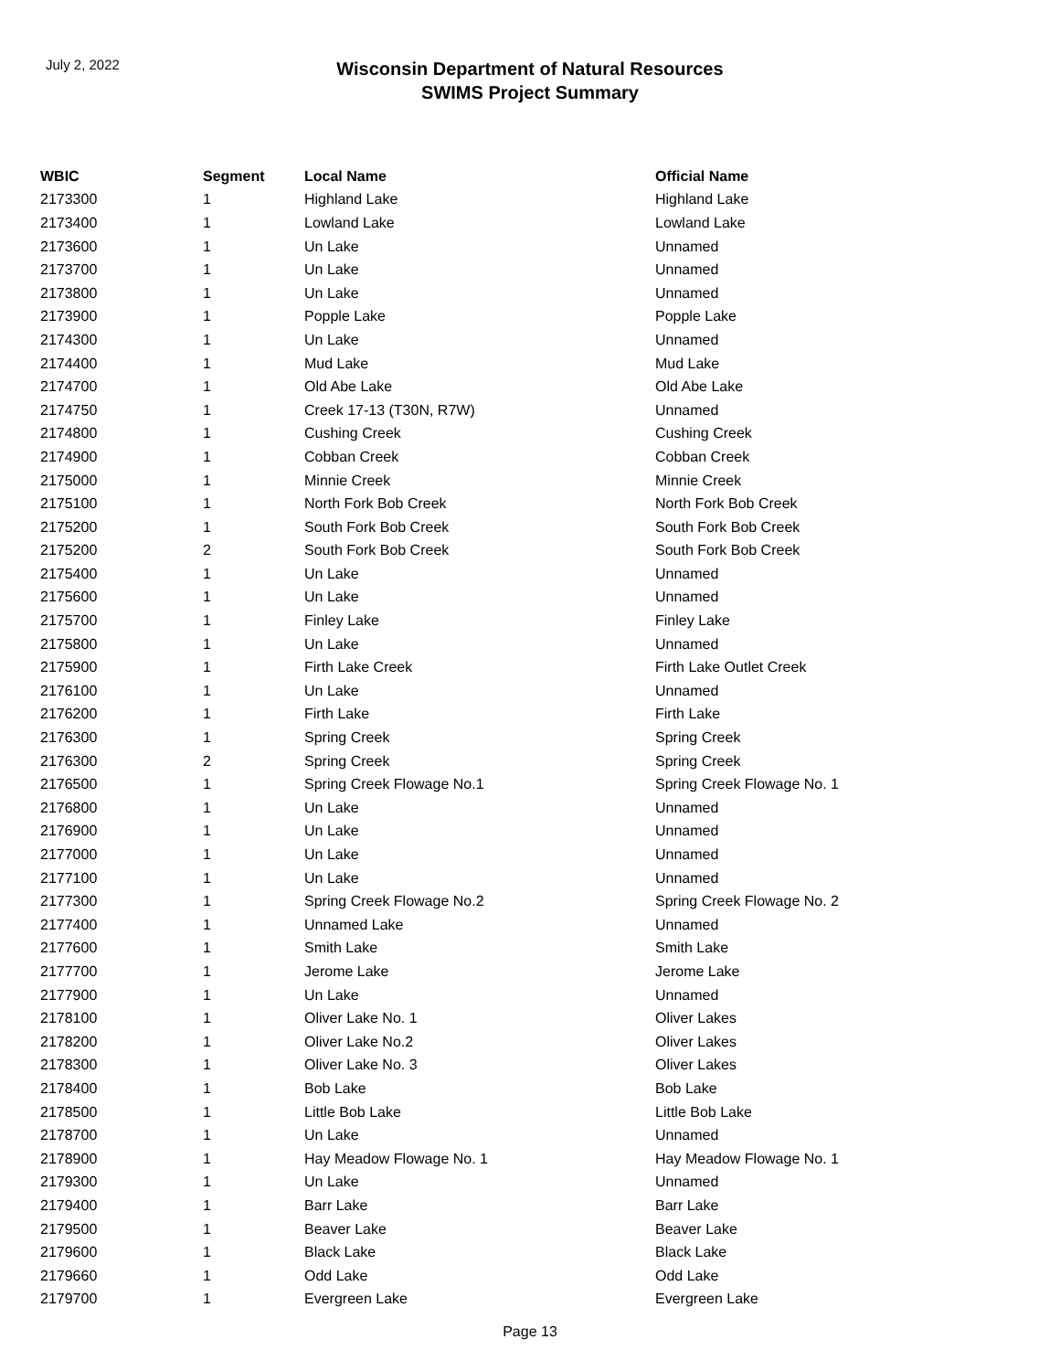July 2, 2022
Wisconsin Department of Natural Resources
SWIMS Project Summary
| WBIC | Segment | Local Name | Official Name |
| --- | --- | --- | --- |
| 2173300 | 1 | Highland Lake | Highland Lake |
| 2173400 | 1 | Lowland Lake | Lowland Lake |
| 2173600 | 1 | Un Lake | Unnamed |
| 2173700 | 1 | Un Lake | Unnamed |
| 2173800 | 1 | Un Lake | Unnamed |
| 2173900 | 1 | Popple Lake | Popple Lake |
| 2174300 | 1 | Un Lake | Unnamed |
| 2174400 | 1 | Mud Lake | Mud Lake |
| 2174700 | 1 | Old Abe Lake | Old Abe Lake |
| 2174750 | 1 | Creek 17-13 (T30N, R7W) | Unnamed |
| 2174800 | 1 | Cushing Creek | Cushing Creek |
| 2174900 | 1 | Cobban Creek | Cobban Creek |
| 2175000 | 1 | Minnie Creek | Minnie Creek |
| 2175100 | 1 | North Fork Bob Creek | North Fork Bob Creek |
| 2175200 | 1 | South Fork Bob Creek | South Fork Bob Creek |
| 2175200 | 2 | South Fork Bob Creek | South Fork Bob Creek |
| 2175400 | 1 | Un Lake | Unnamed |
| 2175600 | 1 | Un Lake | Unnamed |
| 2175700 | 1 | Finley Lake | Finley Lake |
| 2175800 | 1 | Un Lake | Unnamed |
| 2175900 | 1 | Firth Lake Creek | Firth Lake Outlet Creek |
| 2176100 | 1 | Un Lake | Unnamed |
| 2176200 | 1 | Firth Lake | Firth Lake |
| 2176300 | 1 | Spring Creek | Spring Creek |
| 2176300 | 2 | Spring Creek | Spring Creek |
| 2176500 | 1 | Spring Creek Flowage No.1 | Spring Creek Flowage No. 1 |
| 2176800 | 1 | Un Lake | Unnamed |
| 2176900 | 1 | Un Lake | Unnamed |
| 2177000 | 1 | Un Lake | Unnamed |
| 2177100 | 1 | Un Lake | Unnamed |
| 2177300 | 1 | Spring Creek Flowage No.2 | Spring Creek Flowage No. 2 |
| 2177400 | 1 | Unnamed Lake | Unnamed |
| 2177600 | 1 | Smith Lake | Smith Lake |
| 2177700 | 1 | Jerome Lake | Jerome Lake |
| 2177900 | 1 | Un Lake | Unnamed |
| 2178100 | 1 | Oliver Lake No. 1 | Oliver Lakes |
| 2178200 | 1 | Oliver Lake No.2 | Oliver Lakes |
| 2178300 | 1 | Oliver Lake No. 3 | Oliver Lakes |
| 2178400 | 1 | Bob Lake | Bob Lake |
| 2178500 | 1 | Little Bob Lake | Little Bob Lake |
| 2178700 | 1 | Un Lake | Unnamed |
| 2178900 | 1 | Hay Meadow Flowage No. 1 | Hay Meadow Flowage No. 1 |
| 2179300 | 1 | Un Lake | Unnamed |
| 2179400 | 1 | Barr Lake | Barr Lake |
| 2179500 | 1 | Beaver Lake | Beaver Lake |
| 2179600 | 1 | Black Lake | Black Lake |
| 2179660 | 1 | Odd Lake | Odd Lake |
| 2179700 | 1 | Evergreen Lake | Evergreen Lake |
Page 13